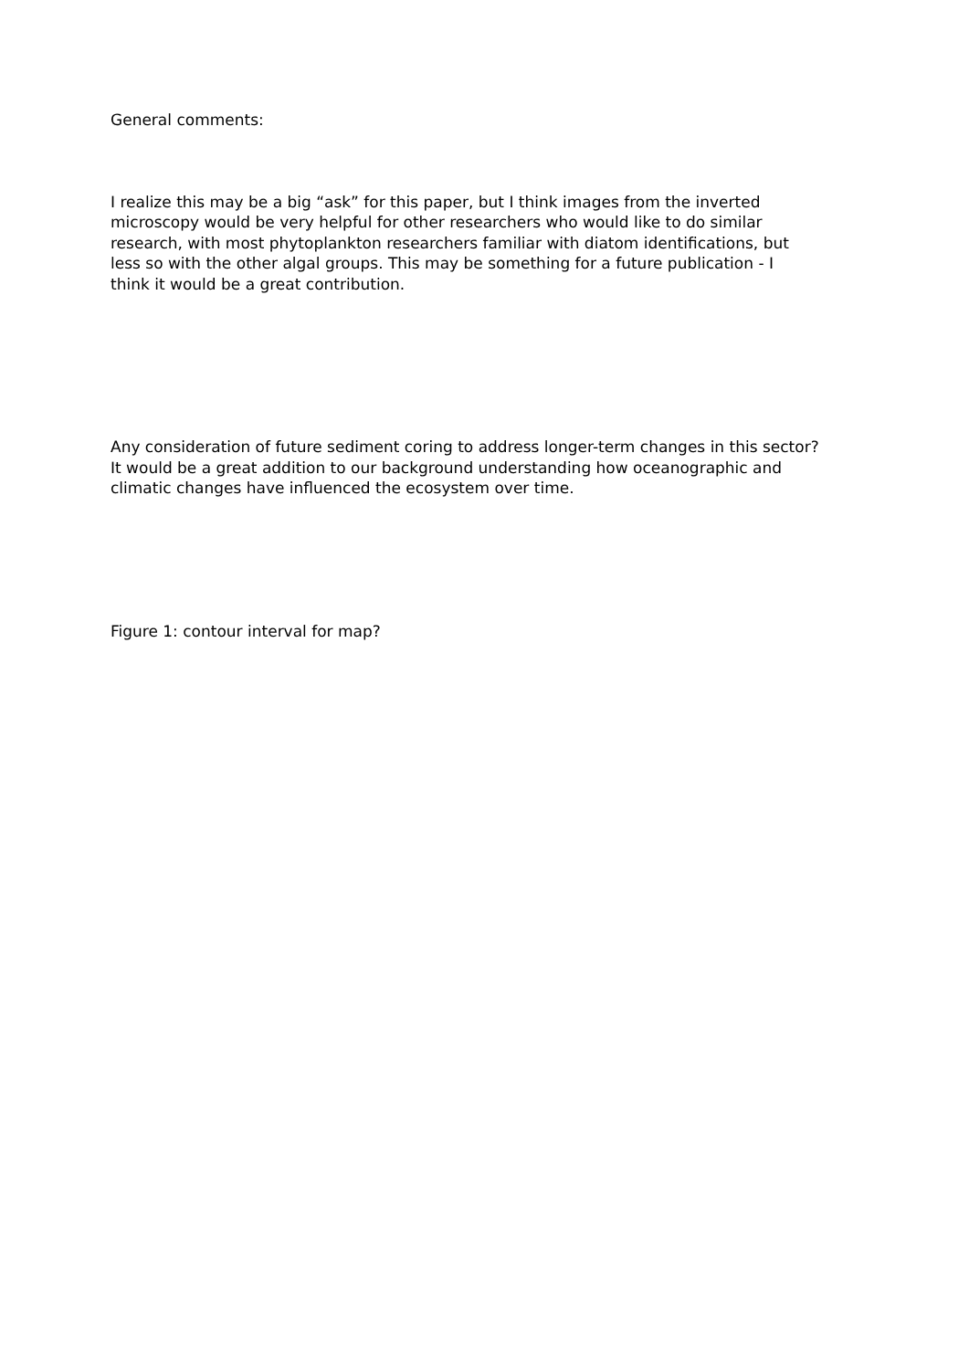General comments:
I realize this may be a big “ask” for this paper, but I think images from the inverted
microscopy would be very helpful for other researchers who would like to do similar
research, with most phytoplankton researchers familiar with diatom identifications, but
less so with the other algal groups. This may be something for a future publication - I
think it would be a great contribution.
Any consideration of future sediment coring to address longer-term changes in this sector?
It would be a great addition to our background understanding how oceanographic and
climatic changes have influenced the ecosystem over time.
Figure 1: contour interval for map?